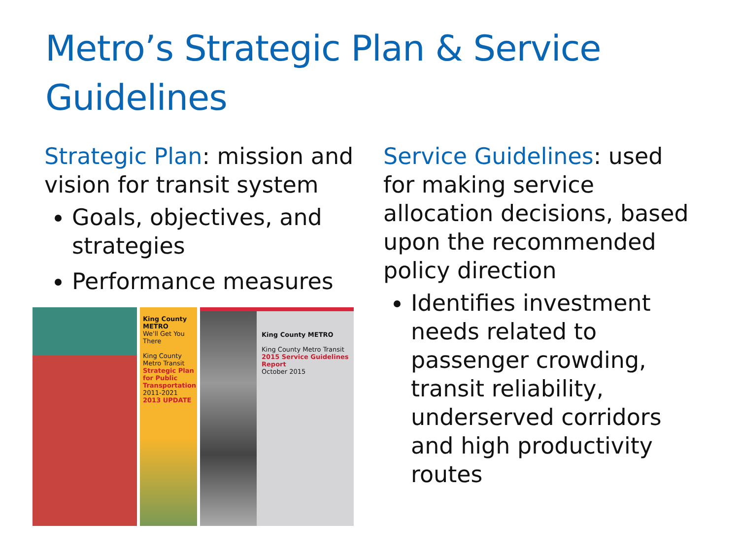Metro’s Strategic Plan & Service Guidelines
Strategic Plan: mission and vision for transit system
Goals, objectives, and strategies
Performance measures
King County METRO
We'll Get You There
King County Metro Transit
Strategic Plan for Public Transportation
2011-2021
2013 UPDATE
King County METRO
King County Metro Transit
2015 Service Guidelines Report
October 2015
Service Guidelines: used for making service allocation decisions, based upon the recommended policy direction
Identifies investment needs related to passenger crowding, transit reliability, underserved corridors and high productivity routes